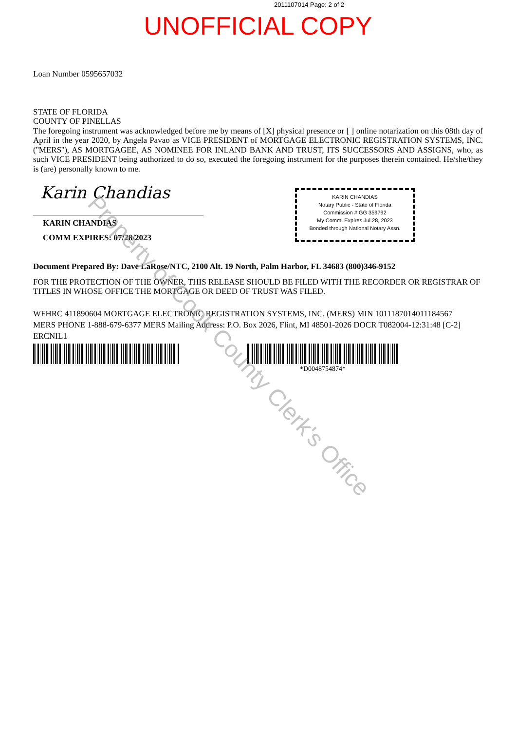2011107014 Page: 2 of 2
UNOFFICIAL COPY
Loan Number 0595657032
STATE OF FLORIDA
COUNTY OF PINELLAS
The foregoing instrument was acknowledged before me by means of [X] physical presence or [ ] online notarization on this 08th day of April in the year 2020, by Angela Pavao as VICE PRESIDENT of MORTGAGE ELECTRONIC REGISTRATION SYSTEMS, INC. (''MERS''), AS MORTGAGEE, AS NOMINEE FOR INLAND BANK AND TRUST, ITS SUCCESSORS AND ASSIGNS, who, as such VICE PRESIDENT being authorized to do so, executed the foregoing instrument for the purposes therein contained. He/she/they is (are) personally known to me.
Karin Chandias
KARIN CHANDIAS
COMM EXPIRES: 07/28/2023
KARIN CHANDIAS
Notary Public - State of Florida
Commission # GG 359792
My Comm. Expires Jul 28, 2023
Bonded through National Notary Assn.
Document Prepared By: Dave LaRose/NTC, 2100 Alt. 19 North, Palm Harbor, FL 34683 (800)346-9152
FOR THE PROTECTION OF THE OWNER, THIS RELEASE SHOULD BE FILED WITH THE RECORDER OR REGISTRAR OF TITLES IN WHOSE OFFICE THE MORTGAGE OR DEED OF TRUST WAS FILED.
WFHRC 411890604 MORTGAGE ELECTRONIC REGISTRATION SYSTEMS, INC. (MERS) MIN 1011187014011184567
MERS PHONE 1-888-679-6377 MERS Mailing Address: P.O. Box 2026, Flint, MI 48501-2026 DOCR T082004-12:31:48 [C-2]
ERCNIL1
*D0048754874*
Property of Cook County Clerk's Office